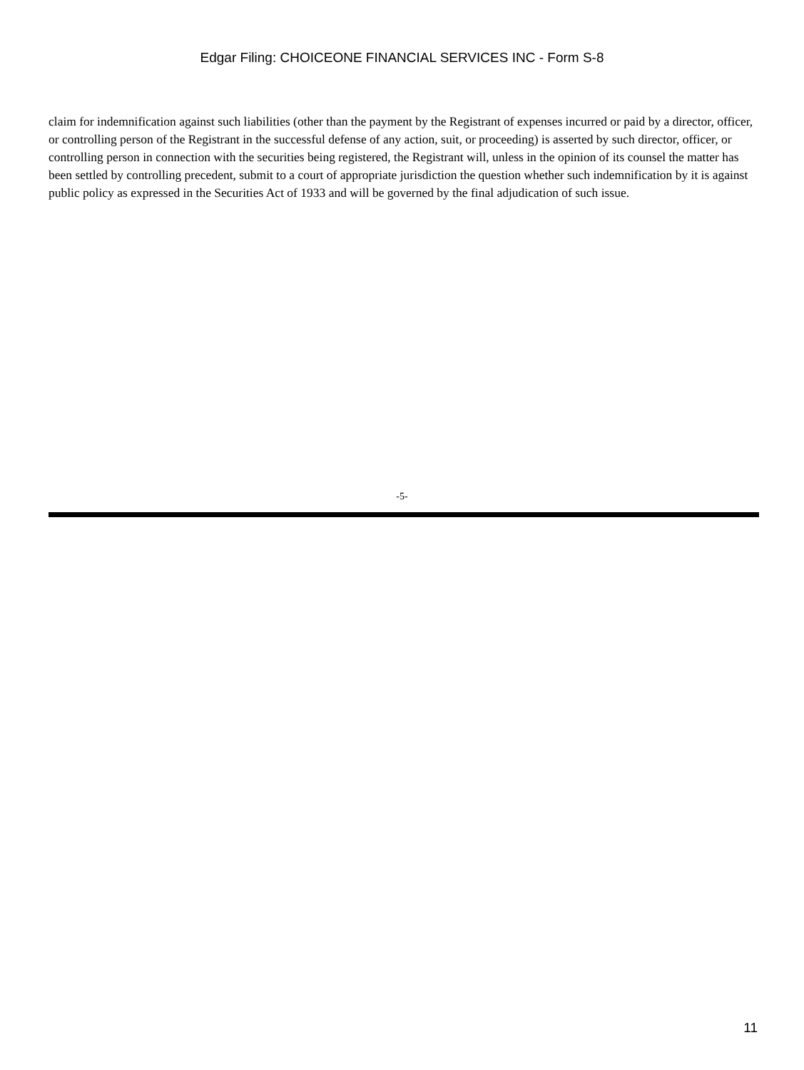Edgar Filing: CHOICEONE FINANCIAL SERVICES INC - Form S-8
claim for indemnification against such liabilities (other than the payment by the Registrant of expenses incurred or paid by a director, officer, or controlling person of the Registrant in the successful defense of any action, suit, or proceeding) is asserted by such director, officer, or controlling person in connection with the securities being registered, the Registrant will, unless in the opinion of its counsel the matter has been settled by controlling precedent, submit to a court of appropriate jurisdiction the question whether such indemnification by it is against public policy as expressed in the Securities Act of 1933 and will be governed by the final adjudication of such issue.
-5-
11